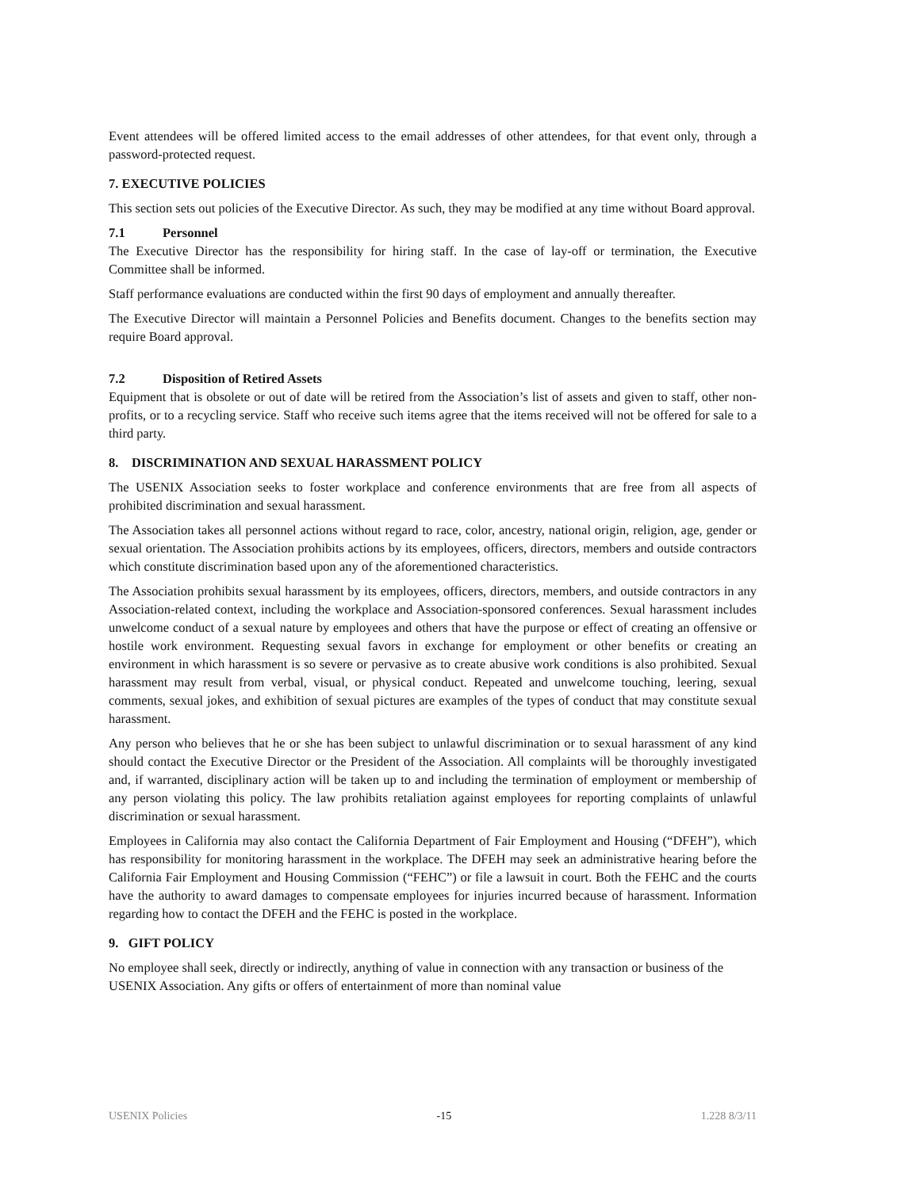Event attendees will be offered limited access to the email addresses of other attendees, for that event only, through a password-protected request.
7. EXECUTIVE POLICIES
This section sets out policies of the Executive Director. As such, they may be modified at any time without Board approval.
7.1 Personnel
The Executive Director has the responsibility for hiring staff. In the case of lay-off or termination, the Executive Committee shall be informed.
Staff performance evaluations are conducted within the first 90 days of employment and annually thereafter.
The Executive Director will maintain a Personnel Policies and Benefits document. Changes to the benefits section may require Board approval.
7.2 Disposition of Retired Assets
Equipment that is obsolete or out of date will be retired from the Association’s list of assets and given to staff, other non-profits, or to a recycling service. Staff who receive such items agree that the items received will not be offered for sale to a third party.
8. DISCRIMINATION AND SEXUAL HARASSMENT POLICY
The USENIX Association seeks to foster workplace and conference environments that are free from all aspects of prohibited discrimination and sexual harassment.
The Association takes all personnel actions without regard to race, color, ancestry, national origin, religion, age, gender or sexual orientation. The Association prohibits actions by its employees, officers, directors, members and outside contractors which constitute discrimination based upon any of the aforementioned characteristics.
The Association prohibits sexual harassment by its employees, officers, directors, members, and outside contractors in any Association-related context, including the workplace and Association-sponsored conferences. Sexual harassment includes unwelcome conduct of a sexual nature by employees and others that have the purpose or effect of creating an offensive or hostile work environment. Requesting sexual favors in exchange for employment or other benefits or creating an environment in which harassment is so severe or pervasive as to create abusive work conditions is also prohibited. Sexual harassment may result from verbal, visual, or physical conduct. Repeated and unwelcome touching, leering, sexual comments, sexual jokes, and exhibition of sexual pictures are examples of the types of conduct that may constitute sexual harassment.
Any person who believes that he or she has been subject to unlawful discrimination or to sexual harassment of any kind should contact the Executive Director or the President of the Association. All complaints will be thoroughly investigated and, if warranted, disciplinary action will be taken up to and including the termination of employment or membership of any person violating this policy. The law prohibits retaliation against employees for reporting complaints of unlawful discrimination or sexual harassment.
Employees in California may also contact the California Department of Fair Employment and Housing (“DFEH”), which has responsibility for monitoring harassment in the workplace. The DFEH may seek an administrative hearing before the California Fair Employment and Housing Commission (“FEHC”) or file a lawsuit in court. Both the FEHC and the courts have the authority to award damages to compensate employees for injuries incurred because of harassment. Information regarding how to contact the DFEH and the FEHC is posted in the workplace.
9. GIFT POLICY
No employee shall seek, directly or indirectly, anything of value in connection with any transaction or business of the USENIX Association. Any gifts or offers of entertainment of more than nominal value
USENIX Policies -15 1.228 8/3/11